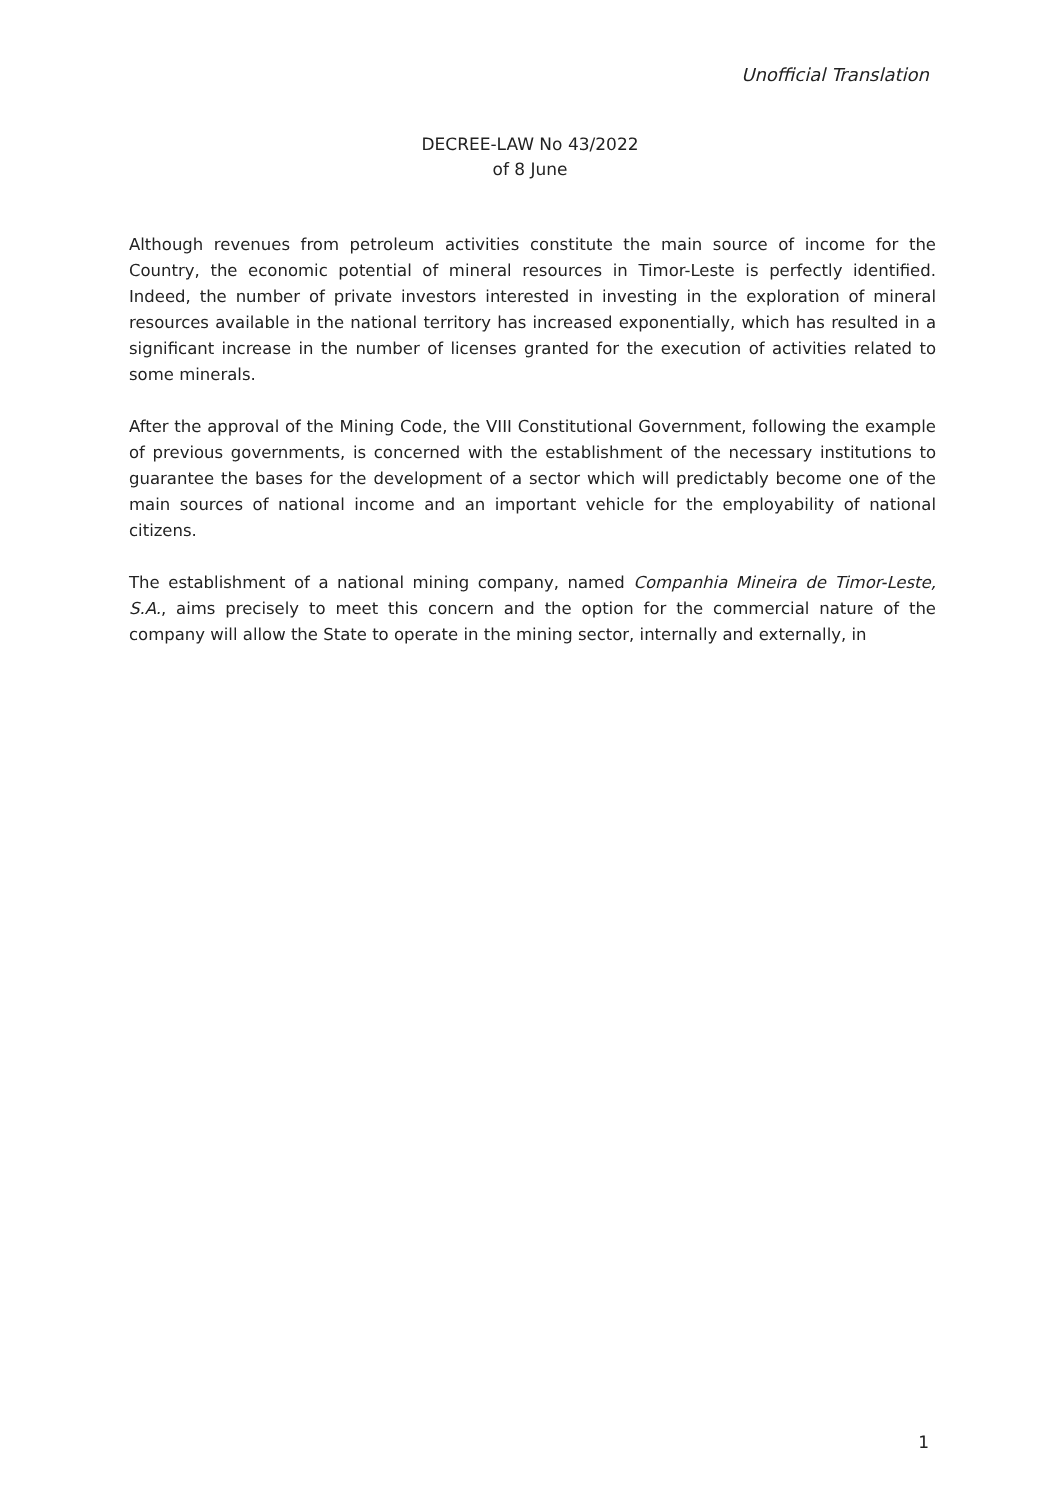Unofficial Translation
DECREE-LAW No 43/2022
of 8 June
Although revenues from petroleum activities constitute the main source of income for the Country, the economic potential of mineral resources in Timor-Leste is perfectly identified. Indeed, the number of private investors interested in investing in the exploration of mineral resources available in the national territory has increased exponentially, which has resulted in a significant increase in the number of licenses granted for the execution of activities related to some minerals.
After the approval of the Mining Code, the VIII Constitutional Government, following the example of previous governments, is concerned with the establishment of the necessary institutions to guarantee the bases for the development of a sector which will predictably become one of the main sources of national income and an important vehicle for the employability of national citizens.
The establishment of a national mining company, named Companhia Mineira de Timor-Leste, S.A., aims precisely to meet this concern and the option for the commercial nature of the company will allow the State to operate in the mining sector, internally and externally, in
1